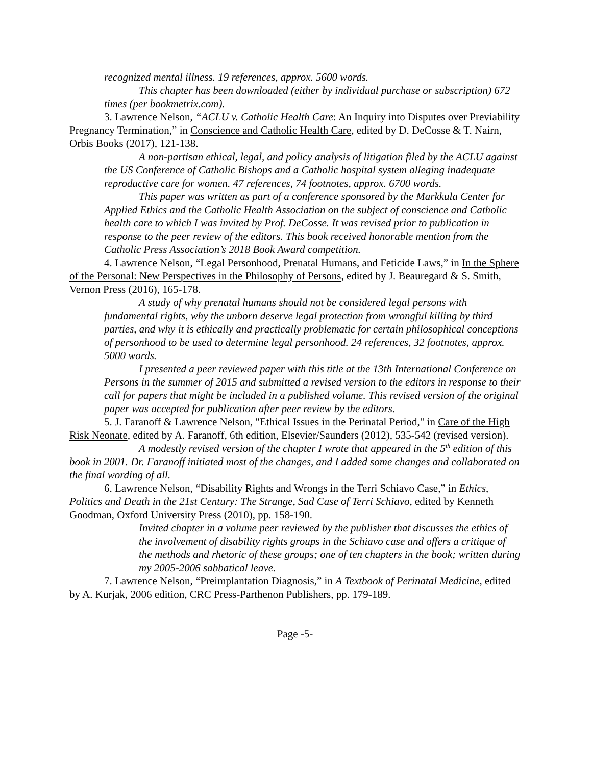recognized mental illness. 19 references, approx. 5600 words.
This chapter has been downloaded (either by individual purchase or subscription) 672 times (per bookmetrix.com).
3. Lawrence Nelson, “ACLU v. Catholic Health Care: An Inquiry into Disputes over Previability Pregnancy Termination,” in Conscience and Catholic Health Care, edited by D. DeCosse & T. Nairn, Orbis Books (2017), 121-138.
A non-partisan ethical, legal, and policy analysis of litigation filed by the ACLU against the US Conference of Catholic Bishops and a Catholic hospital system alleging inadequate reproductive care for women. 47 references, 74 footnotes, approx. 6700 words.
This paper was written as part of a conference sponsored by the Markkula Center for Applied Ethics and the Catholic Health Association on the subject of conscience and Catholic health care to which I was invited by Prof. DeCosse. It was revised prior to publication in response to the peer review of the editors. This book received honorable mention from the Catholic Press Association’s 2018 Book Award competition.
4. Lawrence Nelson, “Legal Personhood, Prenatal Humans, and Feticide Laws,” in In the Sphere of the Personal: New Perspectives in the Philosophy of Persons, edited by J. Beauregard & S. Smith, Vernon Press (2016), 165-178.
A study of why prenatal humans should not be considered legal persons with fundamental rights, why the unborn deserve legal protection from wrongful killing by third parties, and why it is ethically and practically problematic for certain philosophical conceptions of personhood to be used to determine legal personhood. 24 references, 32 footnotes, approx. 5000 words.
I presented a peer reviewed paper with this title at the 13th International Conference on Persons in the summer of 2015 and submitted a revised version to the editors in response to their call for papers that might be included in a published volume. This revised version of the original paper was accepted for publication after peer review by the editors.
5. J. Faranoff & Lawrence Nelson, "Ethical Issues in the Perinatal Period," in Care of the High Risk Neonate, edited by A. Faranoff, 6th edition, Elsevier/Saunders (2012), 535-542 (revised version).
A modestly revised version of the chapter I wrote that appeared in the 5<sup>th</sup> edition of this book in 2001. Dr. Faranoff initiated most of the changes, and I added some changes and collaborated on the final wording of all.
6. Lawrence Nelson, “Disability Rights and Wrongs in the Terri Schiavo Case,” in Ethics, Politics and Death in the 21st Century: The Strange, Sad Case of Terri Schiavo, edited by Kenneth Goodman, Oxford University Press (2010), pp. 158-190.
Invited chapter in a volume peer reviewed by the publisher that discusses the ethics of the involvement of disability rights groups in the Schiavo case and offers a critique of the methods and rhetoric of these groups; one of ten chapters in the book; written during my 2005-2006 sabbatical leave.
7. Lawrence Nelson, “Preimplantation Diagnosis,” in A Textbook of Perinatal Medicine, edited by A. Kurjak, 2006 edition, CRC Press-Parthenon Publishers, pp. 179-189.
Page -5-